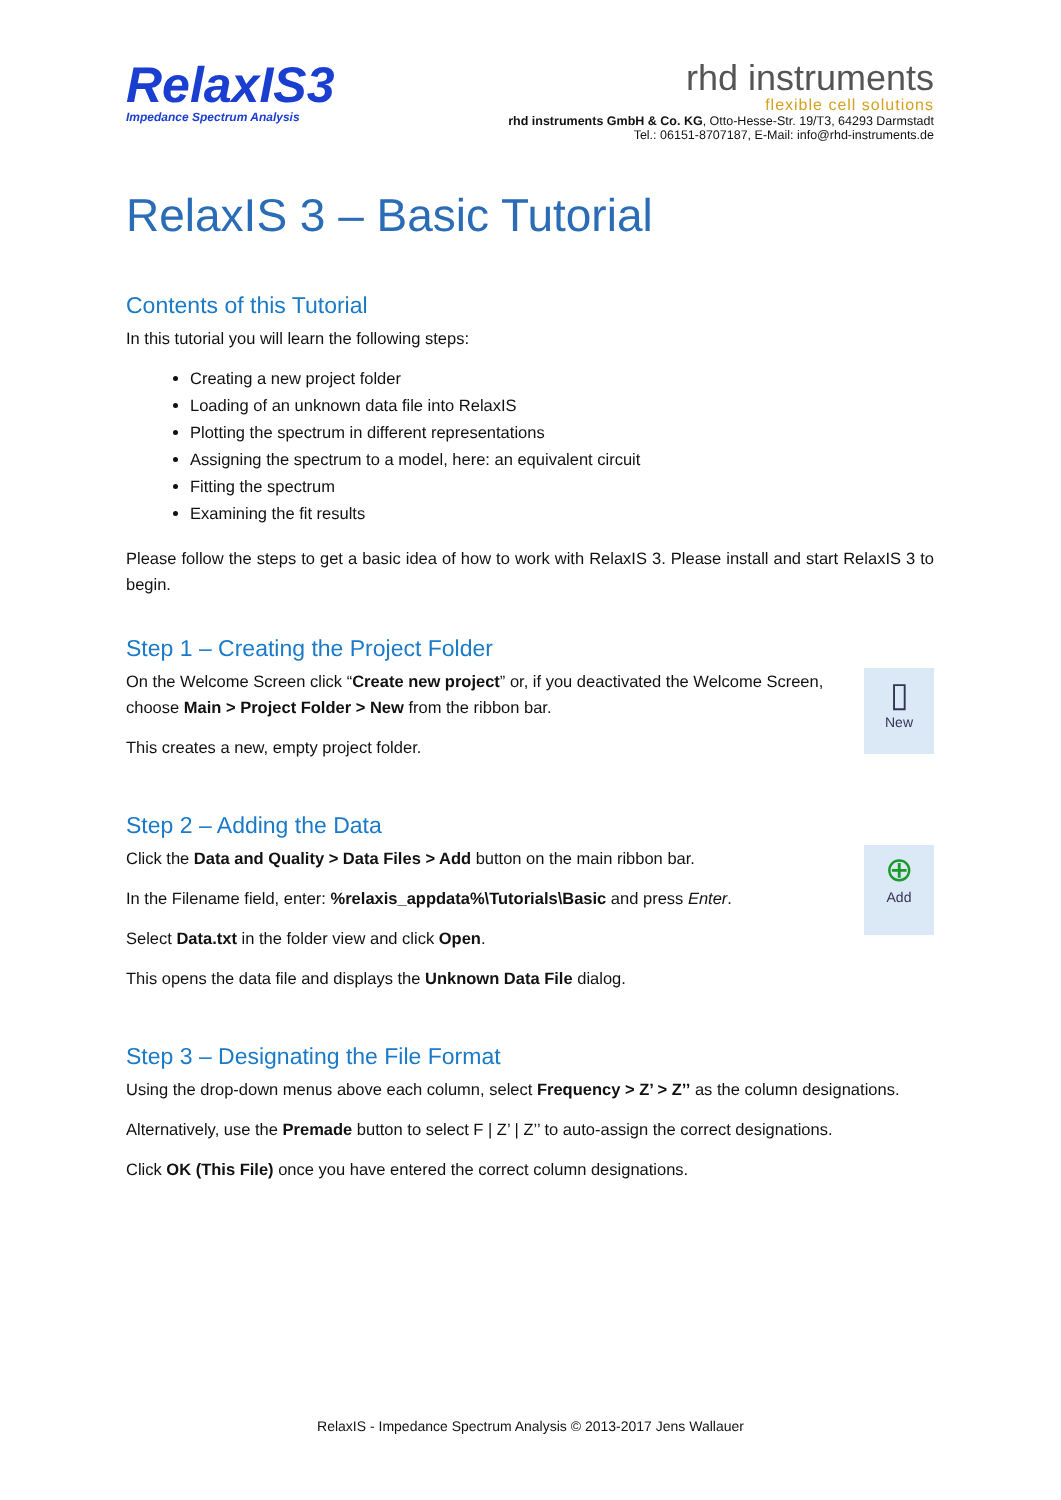RelaxIS3
Impedance Spectrum Analysis
rhd instruments
flexible cell solutions
rhd instruments GmbH & Co. KG, Otto-Hesse-Str. 19/T3, 64293 Darmstadt
Tel.: 06151-8707187, E-Mail: info@rhd-instruments.de
RelaxIS 3 – Basic Tutorial
Contents of this Tutorial
In this tutorial you will learn the following steps:
Creating a new project folder
Loading of an unknown data file into RelaxIS
Plotting the spectrum in different representations
Assigning the spectrum to a model, here: an equivalent circuit
Fitting the spectrum
Examining the fit results
Please follow the steps to get a basic idea of how to work with RelaxIS 3. Please install and start RelaxIS 3 to begin.
Step 1 – Creating the Project Folder
On the Welcome Screen click “Create new project” or, if you deactivated the Welcome Screen, choose Main > Project Folder > New from the ribbon bar.
This creates a new, empty project folder.
▯
New
Step 2 – Adding the Data
Click the Data and Quality > Data Files > Add button on the main ribbon bar.
In the Filename field, enter: %relaxis_appdata%\Tutorials\Basic and press Enter.
Select Data.txt in the folder view and click Open.
This opens the data file and displays the Unknown Data File dialog.
⊕
Add
Step 3 – Designating the File Format
Using the drop-down menus above each column, select Frequency > Z’ > Z’’ as the column designations.
Alternatively, use the Premade button to select F | Z’ | Z’’ to auto-assign the correct designations.
Click OK (This File) once you have entered the correct column designations.
RelaxIS - Impedance Spectrum Analysis © 2013-2017 Jens Wallauer